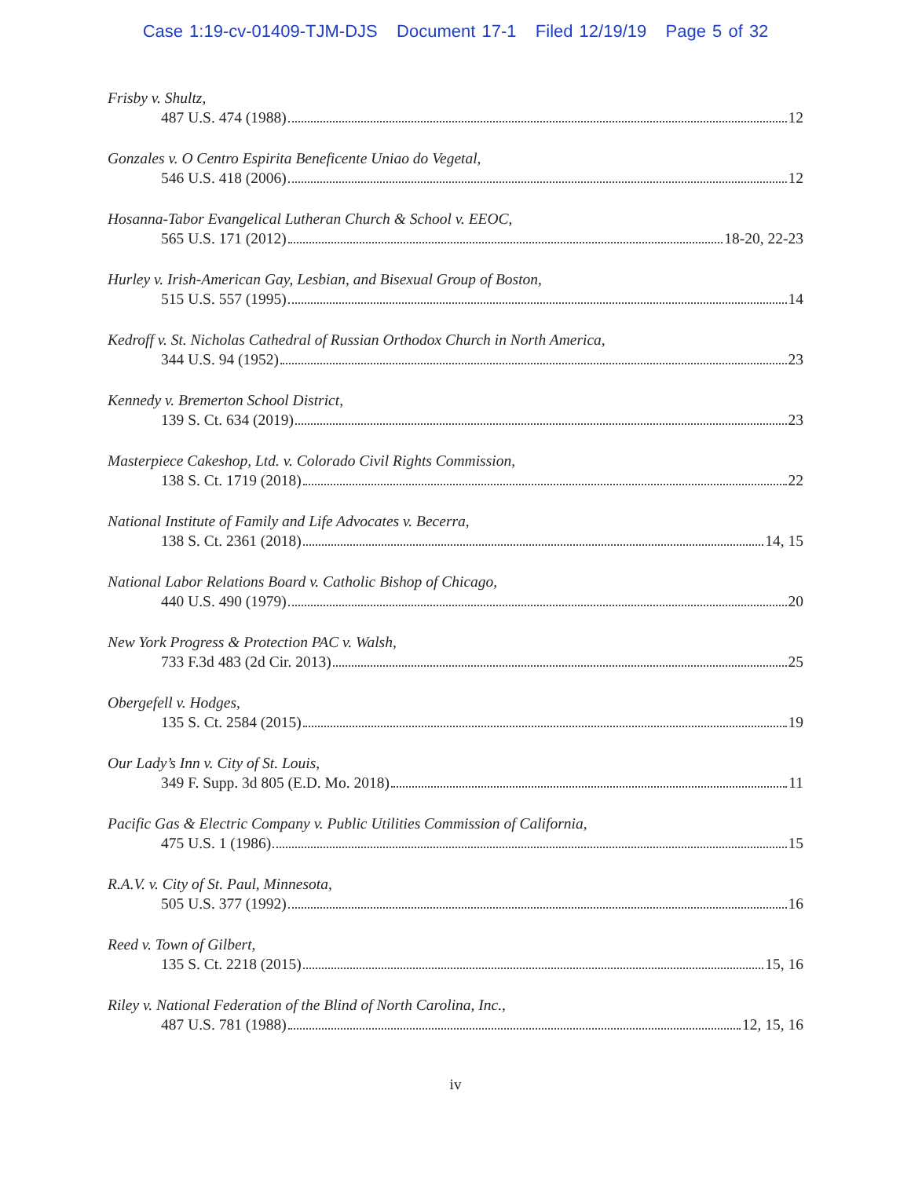Case 1:19-cv-01409-TJM-DJS Document 17-1 Filed 12/19/19 Page 5 of 32
Frisby v. Shultz,
487 U.S. 474 (1988) 12
Gonzales v. O Centro Espirita Beneficente Uniao do Vegetal,
546 U.S. 418 (2006) 12
Hosanna-Tabor Evangelical Lutheran Church & School v. EEOC,
565 U.S. 171 (2012) 18-20, 22-23
Hurley v. Irish-American Gay, Lesbian, and Bisexual Group of Boston,
515 U.S. 557 (1995) 14
Kedroff v. St. Nicholas Cathedral of Russian Orthodox Church in North America,
344 U.S. 94 (1952) 23
Kennedy v. Bremerton School District,
139 S. Ct. 634 (2019) 23
Masterpiece Cakeshop, Ltd. v. Colorado Civil Rights Commission,
138 S. Ct. 1719 (2018) 22
National Institute of Family and Life Advocates v. Becerra,
138 S. Ct. 2361 (2018) 14, 15
National Labor Relations Board v. Catholic Bishop of Chicago,
440 U.S. 490 (1979) 20
New York Progress & Protection PAC v. Walsh,
733 F.3d 483 (2d Cir. 2013) 25
Obergefell v. Hodges,
135 S. Ct. 2584 (2015) 19
Our Lady’s Inn v. City of St. Louis,
349 F. Supp. 3d 805 (E.D. Mo. 2018) 11
Pacific Gas & Electric Company v. Public Utilities Commission of California,
475 U.S. 1 (1986) 15
R.A.V. v. City of St. Paul, Minnesota,
505 U.S. 377 (1992) 16
Reed v. Town of Gilbert,
135 S. Ct. 2218 (2015) 15, 16
Riley v. National Federation of the Blind of North Carolina, Inc.,
487 U.S. 781 (1988) 12, 15, 16
iv